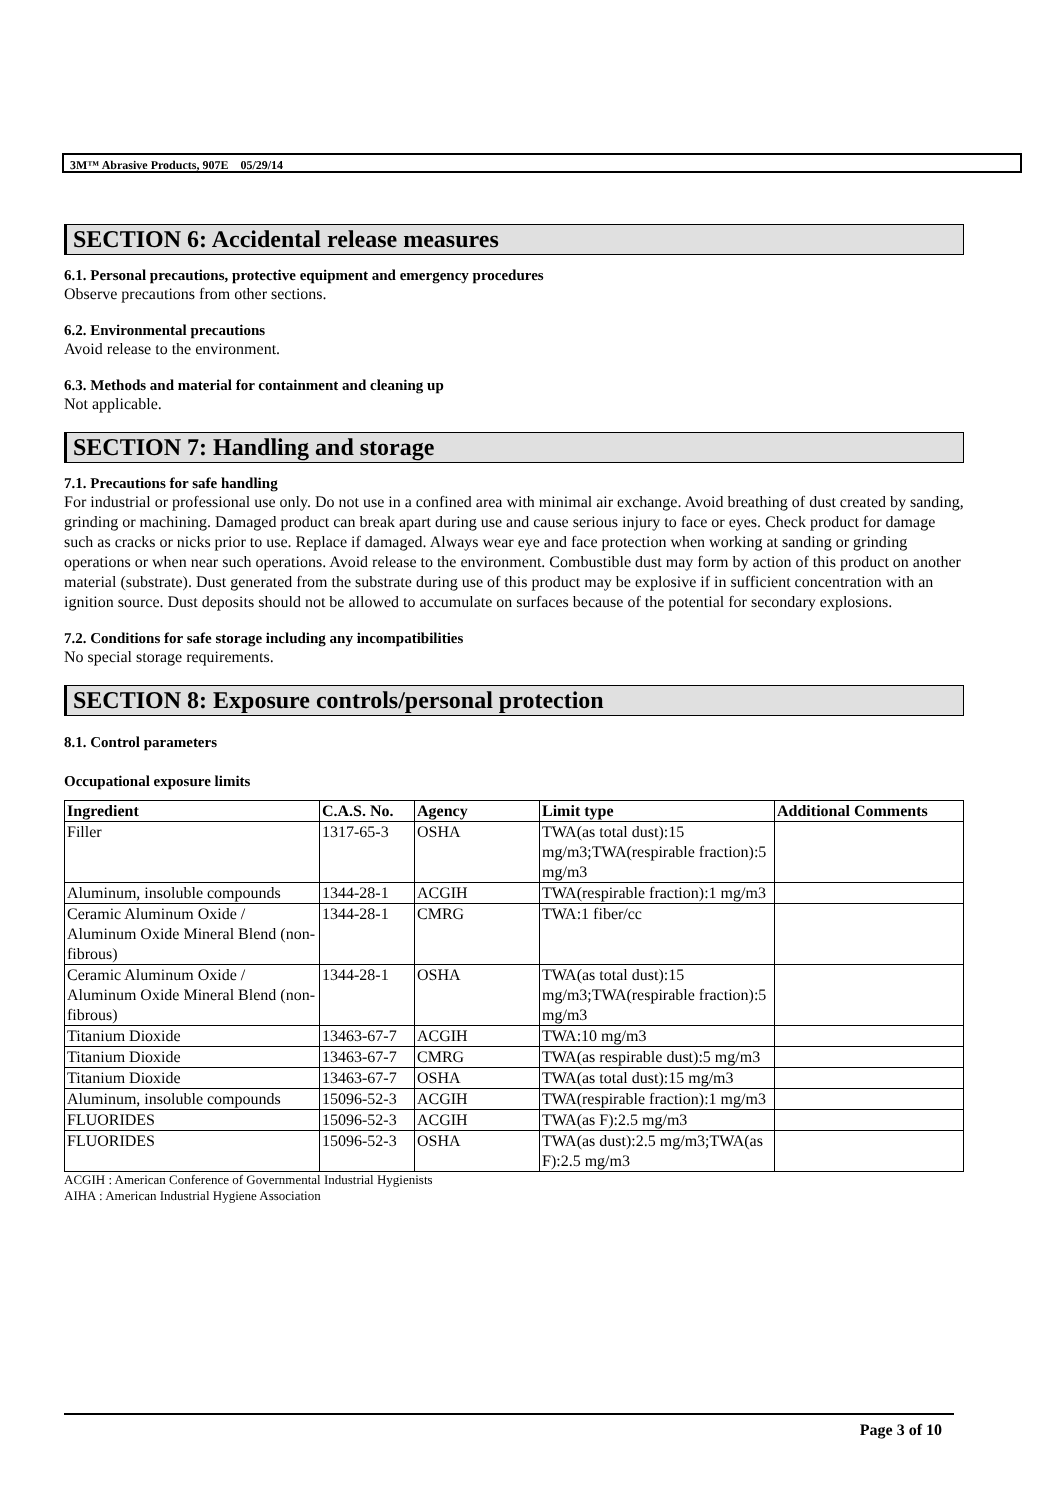3M™ Abrasive Products, 907E 05/29/14
SECTION 6: Accidental release measures
6.1. Personal precautions, protective equipment and emergency procedures
Observe precautions from other sections.
6.2. Environmental precautions
Avoid release to the environment.
6.3. Methods and material for containment and cleaning up
Not applicable.
SECTION 7: Handling and storage
7.1. Precautions for safe handling
For industrial or professional use only. Do not use in a confined area with minimal air exchange. Avoid breathing of dust created by sanding, grinding or machining. Damaged product can break apart during use and cause serious injury to face or eyes. Check product for damage such as cracks or nicks prior to use. Replace if damaged. Always wear eye and face protection when working at sanding or grinding operations or when near such operations. Avoid release to the environment. Combustible dust may form by action of this product on another material (substrate). Dust generated from the substrate during use of this product may be explosive if in sufficient concentration with an ignition source. Dust deposits should not be allowed to accumulate on surfaces because of the potential for secondary explosions.
7.2. Conditions for safe storage including any incompatibilities
No special storage requirements.
SECTION 8: Exposure controls/personal protection
8.1. Control parameters
Occupational exposure limits
| Ingredient | C.A.S. No. | Agency | Limit type | Additional Comments |
| --- | --- | --- | --- | --- |
| Filler | 1317-65-3 | OSHA | TWA(as total dust):15 mg/m3;TWA(respirable fraction):5 mg/m3 | |
| Aluminum, insoluble compounds | 1344-28-1 | ACGIH | TWA(respirable fraction):1 mg/m3 | |
| Ceramic Aluminum Oxide / Aluminum Oxide Mineral Blend (non-fibrous) | 1344-28-1 | CMRG | TWA:1 fiber/cc | |
| Ceramic Aluminum Oxide / Aluminum Oxide Mineral Blend (non-fibrous) | 1344-28-1 | OSHA | TWA(as total dust):15 mg/m3;TWA(respirable fraction):5 mg/m3 | |
| Titanium Dioxide | 13463-67-7 | ACGIH | TWA:10 mg/m3 | |
| Titanium Dioxide | 13463-67-7 | CMRG | TWA(as respirable dust):5 mg/m3 | |
| Titanium Dioxide | 13463-67-7 | OSHA | TWA(as total dust):15 mg/m3 | |
| Aluminum, insoluble compounds | 15096-52-3 | ACGIH | TWA(respirable fraction):1 mg/m3 | |
| FLUORIDES | 15096-52-3 | ACGIH | TWA(as F):2.5 mg/m3 | |
| FLUORIDES | 15096-52-3 | OSHA | TWA(as dust):2.5 mg/m3;TWA(as F):2.5 mg/m3 | |
ACGIH : American Conference of Governmental Industrial Hygienists
AIHA : American Industrial Hygiene Association
Page 3 of 10